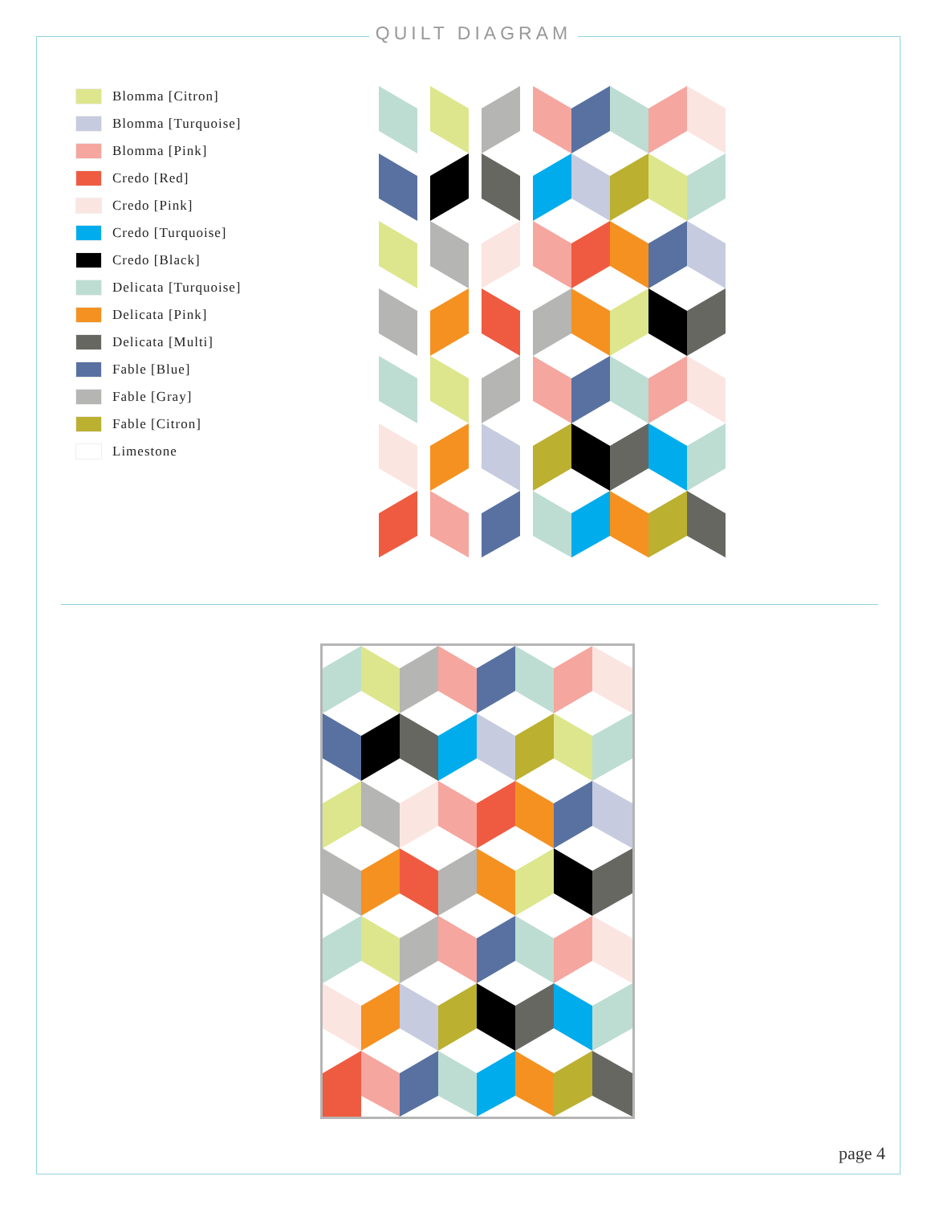QUILT DIAGRAM
Blomma [Citron]
Blomma [Turquoise]
Blomma [Pink]
Credo [Red]
Credo [Pink]
Credo [Turquoise]
Credo [Black]
Delicata [Turquoise]
Delicata [Pink]
Delicata [Multi]
Fable [Blue]
Fable [Gray]
Fable [Citron]
Limestone
page 4